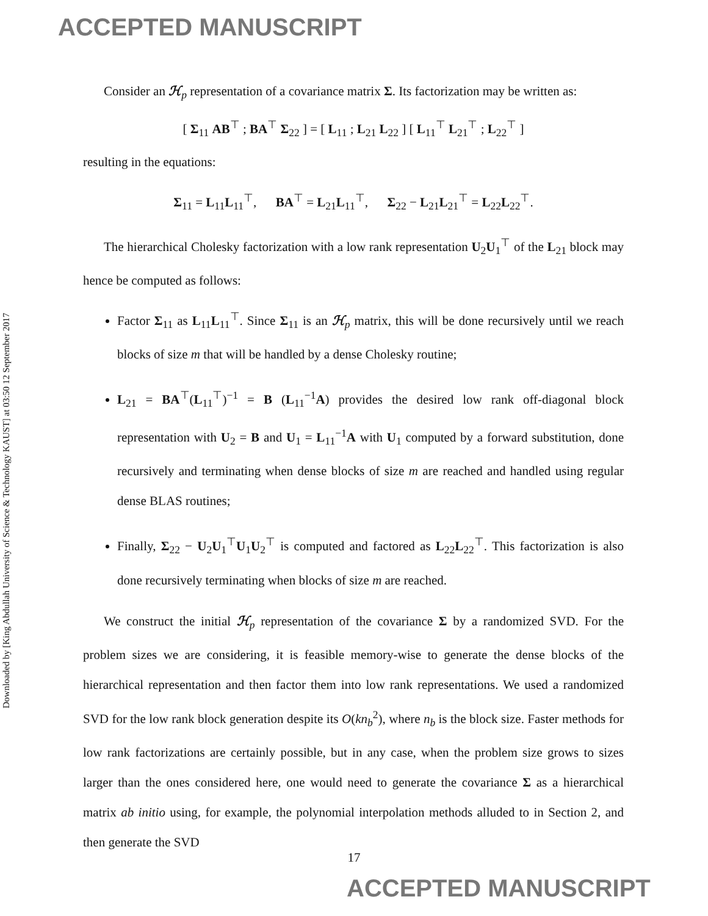ACCEPTED MANUSCRIPT
Downloaded by [King Abdullah University of Science & Technology KAUST] at 03:50 12 September 2017
Consider an ℋ<sub>p</sub> representation of a covariance matrix Σ. Its factorization may be written as:
[ Σ<sub>11</sub> AB<sup>⊤</sup> ; BA<sup>⊤</sup> Σ<sub>22</sub> ] = [ L<sub>11</sub> ; L<sub>21</sub> L<sub>22</sub> ] [ L<sub>11</sub><sup>⊤</sup> L<sub>21</sub><sup>⊤</sup> ; L<sub>22</sub><sup>⊤</sup> ]
resulting in the equations:
Σ<sub>11</sub> = L<sub>11</sub>L<sub>11</sub><sup>⊤</sup>, BA<sup>⊤</sup> = L<sub>21</sub>L<sub>11</sub><sup>⊤</sup>, Σ<sub>22</sub> − L<sub>21</sub>L<sub>21</sub><sup>⊤</sup> = L<sub>22</sub>L<sub>22</sub><sup>⊤</sup>.
The hierarchical Cholesky factorization with a low rank representation U<sub>2</sub>U<sub>1</sub><sup>⊤</sup> of the L<sub>21</sub> block may hence be computed as follows:
Factor Σ<sub>11</sub> as L<sub>11</sub>L<sub>11</sub><sup>⊤</sup>. Since Σ<sub>11</sub> is an ℋ<sub>p</sub> matrix, this will be done recursively until we reach blocks of size m that will be handled by a dense Cholesky routine;
L<sub>21</sub> = BA<sup>⊤</sup>(L<sub>11</sub><sup>⊤</sup>)<sup>−1</sup> = B (L<sub>11</sub><sup>−1</sup>A) provides the desired low rank off-diagonal block representation with U<sub>2</sub> = B and U<sub>1</sub> = L<sub>11</sub><sup>−1</sup>A with U<sub>1</sub> computed by a forward substitution, done recursively and terminating when dense blocks of size m are reached and handled using regular dense BLAS routines;
Finally, Σ<sub>22</sub> − U<sub>2</sub>U<sub>1</sub><sup>⊤</sup>U<sub>1</sub>U<sub>2</sub><sup>⊤</sup> is computed and factored as L<sub>22</sub>L<sub>22</sub><sup>⊤</sup>. This factorization is also done recursively terminating when blocks of size m are reached.
We construct the initial ℋ<sub>p</sub> representation of the covariance Σ by a randomized SVD. For the problem sizes we are considering, it is feasible memory-wise to generate the dense blocks of the hierarchical representation and then factor them into low rank representations. We used a randomized SVD for the low rank block generation despite its O(kn<sub>b</sub><sup>2</sup>), where n<sub>b</sub> is the block size. Faster methods for low rank factorizations are certainly possible, but in any case, when the problem size grows to sizes larger than the ones considered here, one would need to generate the covariance Σ as a hierarchical matrix ab initio using, for example, the polynomial interpolation methods alluded to in Section 2, and then generate the SVD
17
ACCEPTED MANUSCRIPT